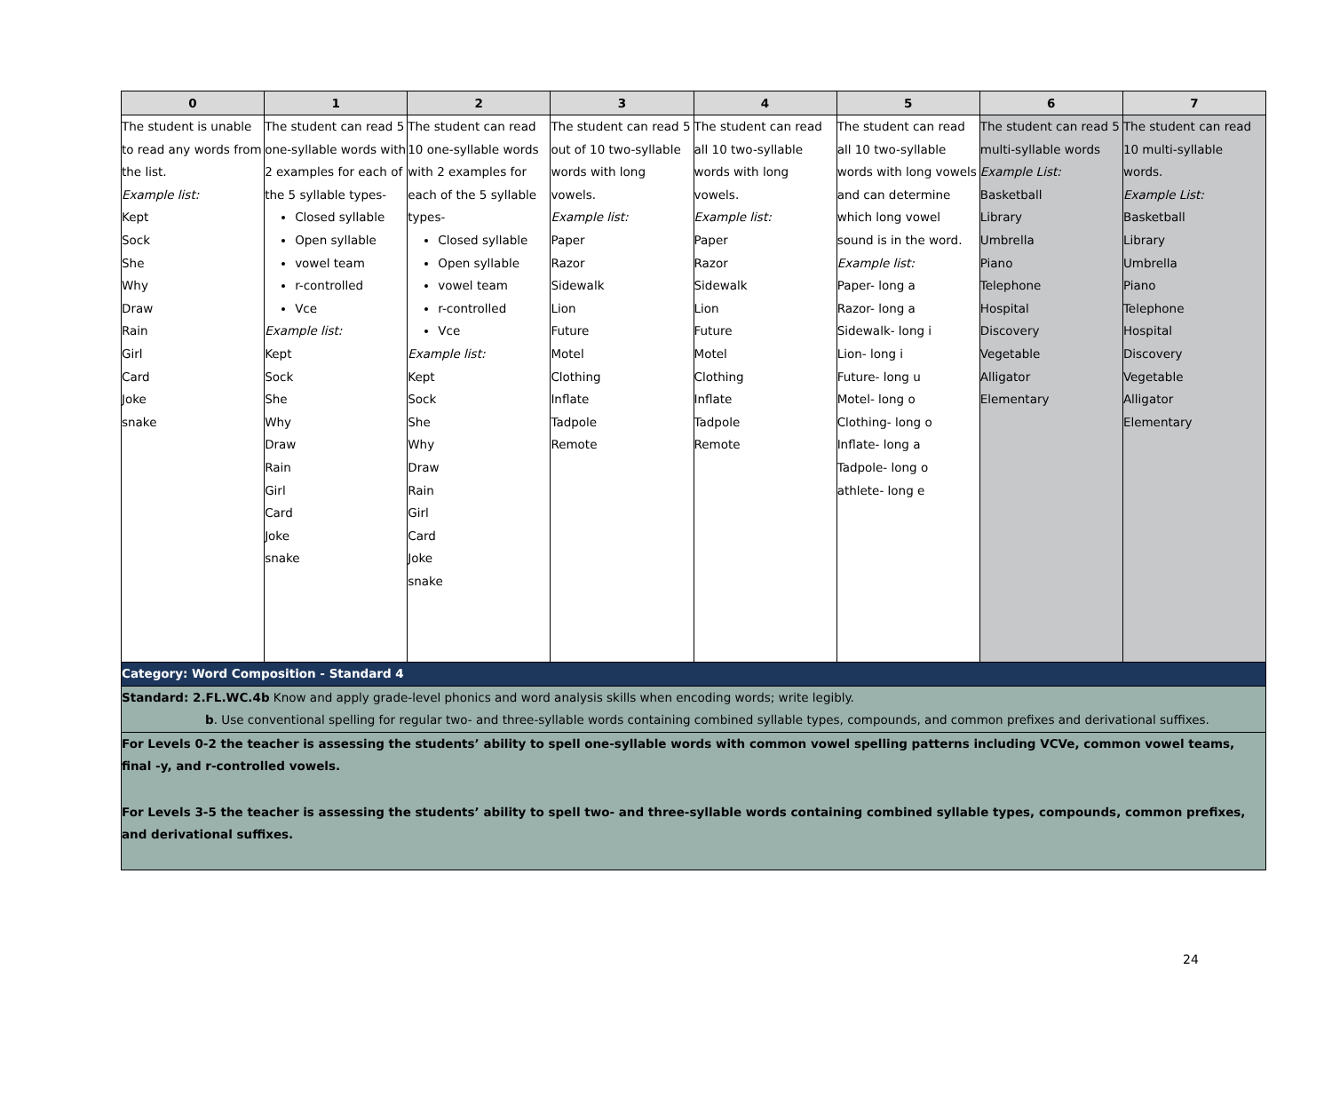| 0 | 1 | 2 | 3 | 4 | 5 | 6 | 7 |
| --- | --- | --- | --- | --- | --- | --- | --- |
| The student is unable to read any words from the list. Example list: Kept Sock She Why Draw Rain Girl Card Joke snake | The student can read 5 one-syllable words with 2 examples for each of the 5 syllable types- Closed syllable Open syllable vowel team r-controlled Vce Example list: Kept Sock She Why Draw Rain Girl Card Joke snake | The student can read 10 one-syllable words with 2 examples for each of the 5 syllable types- Closed syllable Open syllable vowel team r-controlled Vce Example list: Kept Sock She Why Draw Rain Girl Card Joke snake | The student can read 5 out of 10 two-syllable words with long vowels. Example list: Paper Razor Sidewalk Lion Future Motel Clothing Inflate Tadpole Remote | The student can read all 10 two-syllable words with long vowels. Example list: Paper Razor Sidewalk Lion Future Motel Clothing Inflate Tadpole Remote | The student can read all 10 two-syllable words with long vowels and can determine which long vowel sound is in the word. Example list: Paper- long a Razor- long a Sidewalk- long i Lion- long i Future- long u Motel- long o Clothing- long o Inflate- long a Tadpole- long o athlete- long e | The student can read 5 multi-syllable words Example List: Basketball Library Umbrella Piano Telephone Hospital Discovery Vegetable Alligator Elementary | The student can read 10 multi-syllable words. Example List: Basketball Library Umbrella Piano Telephone Hospital Discovery Vegetable Alligator Elementary |
| Category: Word Composition - Standard 4 | | | | | | | |
| Standard: 2.FL.WC.4b Know and apply grade-level phonics and word analysis skills when encoding words; write legibly. b . Use conventional spelling for regular two- and three-syllable words containing combined syllable types, compounds, and common prefixes and derivational suffixes. | | | | | | | |
| For Levels 0-2 the teacher is assessing the students’ ability to spell one-syllable words with common vowel spelling patterns including VCVe, common vowel teams, final -y, and r-controlled vowels. For Levels 3-5 the teacher is assessing the students’ ability to spell two- and three-syllable words containing combined syllable types, compounds, common prefixes, and derivational suffixes. | | | | | | | |
24